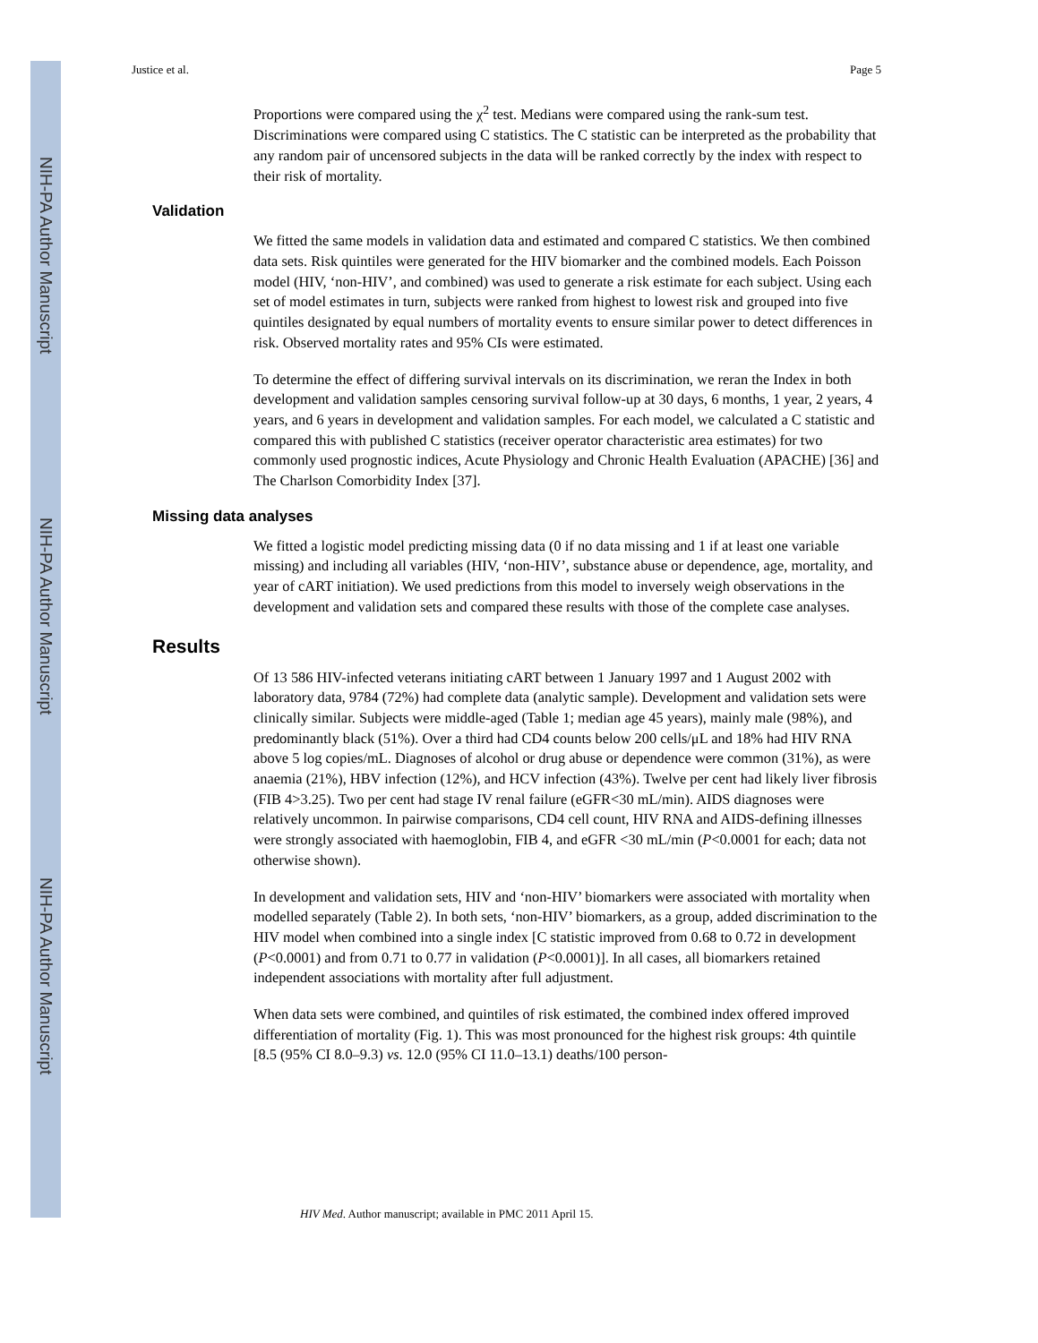NIH-PA Author Manuscript
NIH-PA Author Manuscript
NIH-PA Author Manuscript
Justice et al. Page 5
Proportions were compared using the χ<sup>2</sup> test. Medians were compared using the rank-sum test. Discriminations were compared using C statistics. The C statistic can be interpreted as the probability that any random pair of uncensored subjects in the data will be ranked correctly by the index with respect to their risk of mortality.
Validation
We fitted the same models in validation data and estimated and compared C statistics. We then combined data sets. Risk quintiles were generated for the HIV biomarker and the combined models. Each Poisson model (HIV, ‘non-HIV’, and combined) was used to generate a risk estimate for each subject. Using each set of model estimates in turn, subjects were ranked from highest to lowest risk and grouped into five quintiles designated by equal numbers of mortality events to ensure similar power to detect differences in risk. Observed mortality rates and 95% CIs were estimated.
To determine the effect of differing survival intervals on its discrimination, we reran the Index in both development and validation samples censoring survival follow-up at 30 days, 6 months, 1 year, 2 years, 4 years, and 6 years in development and validation samples. For each model, we calculated a C statistic and compared this with published C statistics (receiver operator characteristic area estimates) for two commonly used prognostic indices, Acute Physiology and Chronic Health Evaluation (APACHE) [36] and The Charlson Comorbidity Index [37].
Missing data analyses
We fitted a logistic model predicting missing data (0 if no data missing and 1 if at least one variable missing) and including all variables (HIV, ‘non-HIV’, substance abuse or dependence, age, mortality, and year of cART initiation). We used predictions from this model to inversely weigh observations in the development and validation sets and compared these results with those of the complete case analyses.
Results
Of 13 586 HIV-infected veterans initiating cART between 1 January 1997 and 1 August 2002 with laboratory data, 9784 (72%) had complete data (analytic sample). Development and validation sets were clinically similar. Subjects were middle-aged (Table 1; median age 45 years), mainly male (98%), and predominantly black (51%). Over a third had CD4 counts below 200 cells/μL and 18% had HIV RNA above 5 log copies/mL. Diagnoses of alcohol or drug abuse or dependence were common (31%), as were anaemia (21%), HBV infection (12%), and HCV infection (43%). Twelve per cent had likely liver fibrosis (FIB 4>3.25). Two per cent had stage IV renal failure (eGFR<30 mL/min). AIDS diagnoses were relatively uncommon. In pairwise comparisons, CD4 cell count, HIV RNA and AIDS-defining illnesses were strongly associated with haemoglobin, FIB 4, and eGFR <30 mL/min (P<0.0001 for each; data not otherwise shown).
In development and validation sets, HIV and ‘non-HIV’ biomarkers were associated with mortality when modelled separately (Table 2). In both sets, ‘non-HIV’ biomarkers, as a group, added discrimination to the HIV model when combined into a single index [C statistic improved from 0.68 to 0.72 in development (P<0.0001) and from 0.71 to 0.77 in validation (P<0.0001)]. In all cases, all biomarkers retained independent associations with mortality after full adjustment.
When data sets were combined, and quintiles of risk estimated, the combined index offered improved differentiation of mortality (Fig. 1). This was most pronounced for the highest risk groups: 4th quintile [8.5 (95% CI 8.0–9.3) vs. 12.0 (95% CI 11.0–13.1) deaths/100 person-
HIV Med. Author manuscript; available in PMC 2011 April 15.